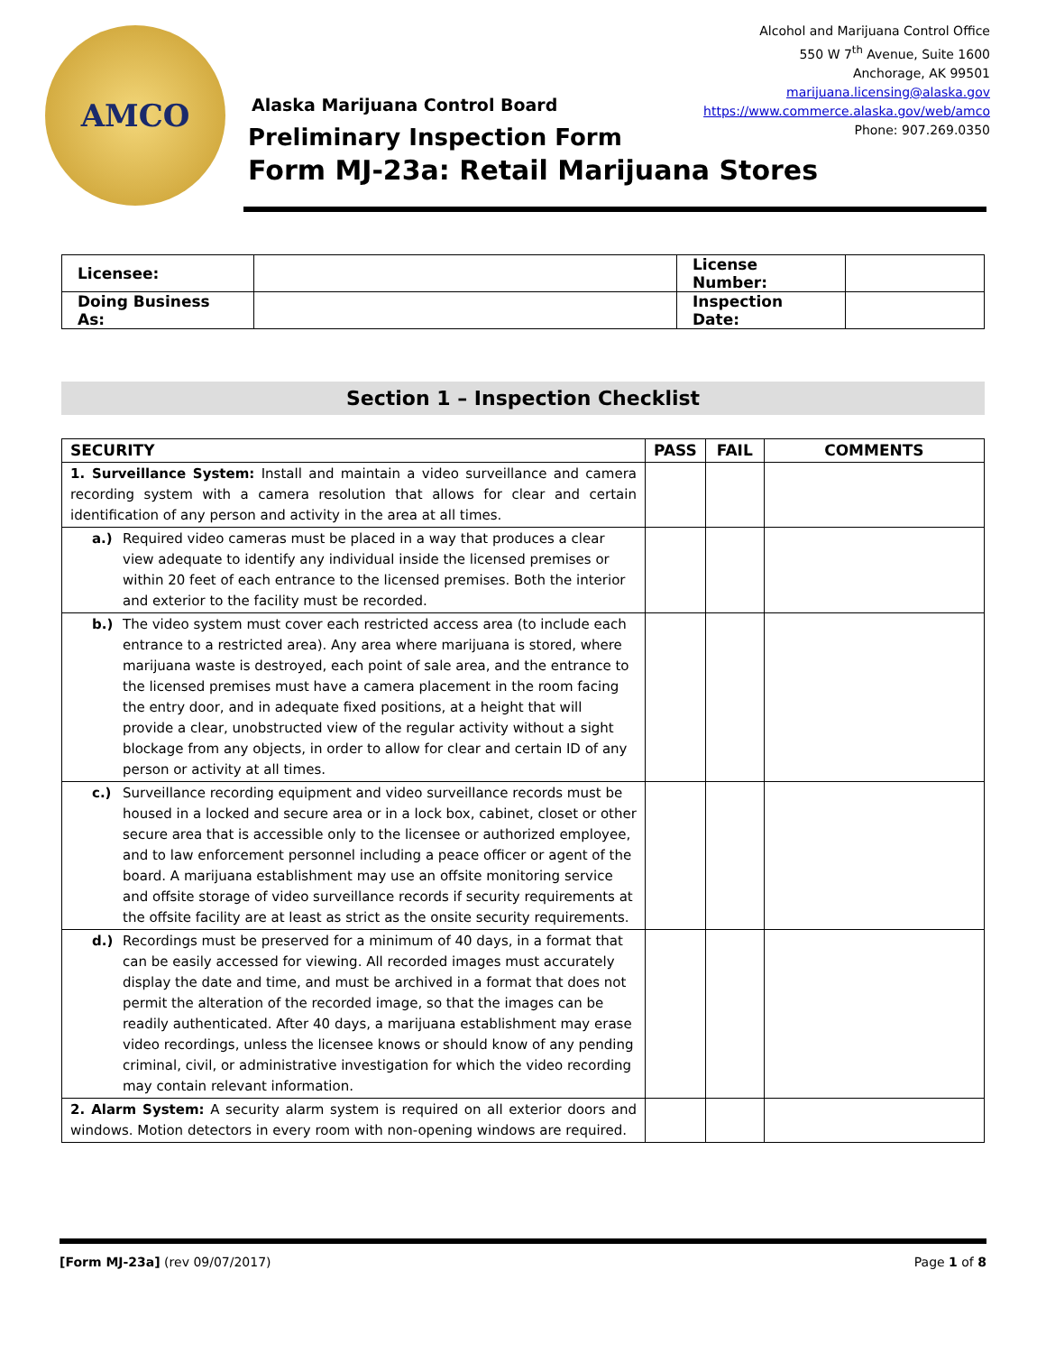AMCO
Alcohol and Marijuana Control Office
550 W 7<sup>th</sup> Avenue, Suite 1600
Anchorage, AK 99501
marijuana.licensing@alaska.gov
https://www.commerce.alaska.gov/web/amco
Phone: 907.269.0350
Alaska Marijuana Control Board
Preliminary Inspection Form
Form MJ-23a: Retail Marijuana Stores
| Licensee: | | License Number: | |
| Doing Business As: | | Inspection Date: | |
Section 1 – Inspection Checklist
| SECURITY | PASS | FAIL | COMMENTS |
| --- | --- | --- | --- |
| 1. Surveillance System: Install and maintain a video surveillance and camera recording system with a camera resolution that allows for clear and certain identification of any person and activity in the area at all times. | | | |
| a.) Required video cameras must be placed in a way that produces a clear view adequate to identify any individual inside the licensed premises or within 20 feet of each entrance to the licensed premises. Both the interior and exterior to the facility must be recorded. | | | |
| b.) The video system must cover each restricted access area (to include each entrance to a restricted area). Any area where marijuana is stored, where marijuana waste is destroyed, each point of sale area, and the entrance to the licensed premises must have a camera placement in the room facing the entry door, and in adequate fixed positions, at a height that will provide a clear, unobstructed view of the regular activity without a sight blockage from any objects, in order to allow for clear and certain ID of any person or activity at all times. | | | |
| c.) Surveillance recording equipment and video surveillance records must be housed in a locked and secure area or in a lock box, cabinet, closet or other secure area that is accessible only to the licensee or authorized employee, and to law enforcement personnel including a peace officer or agent of the board. A marijuana establishment may use an offsite monitoring service and offsite storage of video surveillance records if security requirements at the offsite facility are at least as strict as the onsite security requirements. | | | |
| d.) Recordings must be preserved for a minimum of 40 days, in a format that can be easily accessed for viewing. All recorded images must accurately display the date and time, and must be archived in a format that does not permit the alteration of the recorded image, so that the images can be readily authenticated. After 40 days, a marijuana establishment may erase video recordings, unless the licensee knows or should know of any pending criminal, civil, or administrative investigation for which the video recording may contain relevant information. | | | |
| 2. Alarm System: A security alarm system is required on all exterior doors and windows. Motion detectors in every room with non-opening windows are required. | | | |
[Form MJ-23a] (rev 09/07/2017) Page 1 of 8